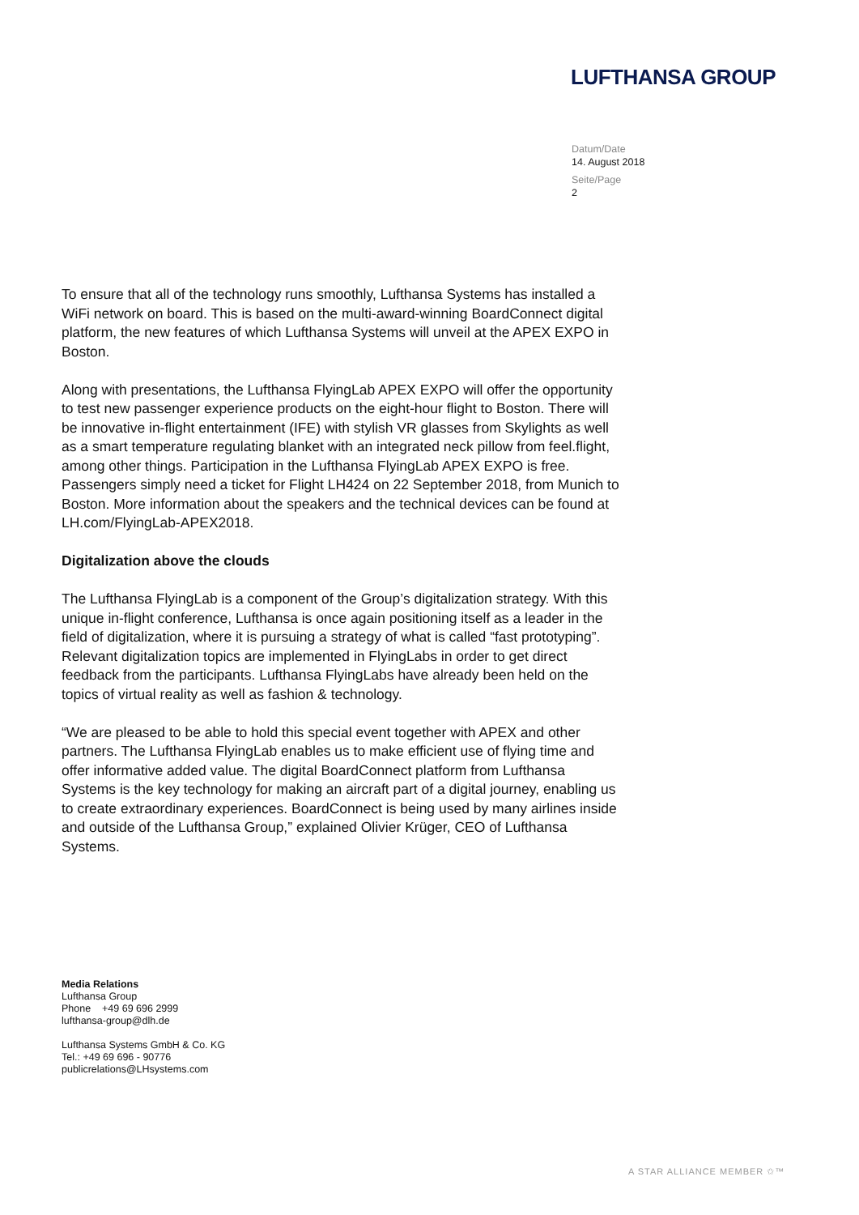LUFTHANSA GROUP
Datum/Date
14. August 2018
Seite/Page
2
To ensure that all of the technology runs smoothly, Lufthansa Systems has installed a WiFi network on board. This is based on the multi-award-winning BoardConnect digital platform, the new features of which Lufthansa Systems will unveil at the APEX EXPO in Boston.
Along with presentations, the Lufthansa FlyingLab APEX EXPO will offer the opportunity to test new passenger experience products on the eight-hour flight to Boston. There will be innovative in-flight entertainment (IFE) with stylish VR glasses from Skylights as well as a smart temperature regulating blanket with an integrated neck pillow from feel.flight, among other things. Participation in the Lufthansa FlyingLab APEX EXPO is free. Passengers simply need a ticket for Flight LH424 on 22 September 2018, from Munich to Boston. More information about the speakers and the technical devices can be found at LH.com/FlyingLab-APEX2018.
Digitalization above the clouds
The Lufthansa FlyingLab is a component of the Group’s digitalization strategy. With this unique in-flight conference, Lufthansa is once again positioning itself as a leader in the field of digitalization, where it is pursuing a strategy of what is called “fast prototyping”. Relevant digitalization topics are implemented in FlyingLabs in order to get direct feedback from the participants. Lufthansa FlyingLabs have already been held on the topics of virtual reality as well as fashion & technology.
“We are pleased to be able to hold this special event together with APEX and other partners. The Lufthansa FlyingLab enables us to make efficient use of flying time and offer informative added value. The digital BoardConnect platform from Lufthansa Systems is the key technology for making an aircraft part of a digital journey, enabling us to create extraordinary experiences. BoardConnect is being used by many airlines inside and outside of the Lufthansa Group,” explained Olivier Krüger, CEO of Lufthansa Systems.
Media Relations
Lufthansa Group
Phone +49 69 696 2999
lufthansa-group@dlh.de
Lufthansa Systems GmbH & Co. KG
Tel.: +49 69 696 - 90776
publicrelations@LHsystems.com
A STAR ALLIANCE MEMBER ✩™